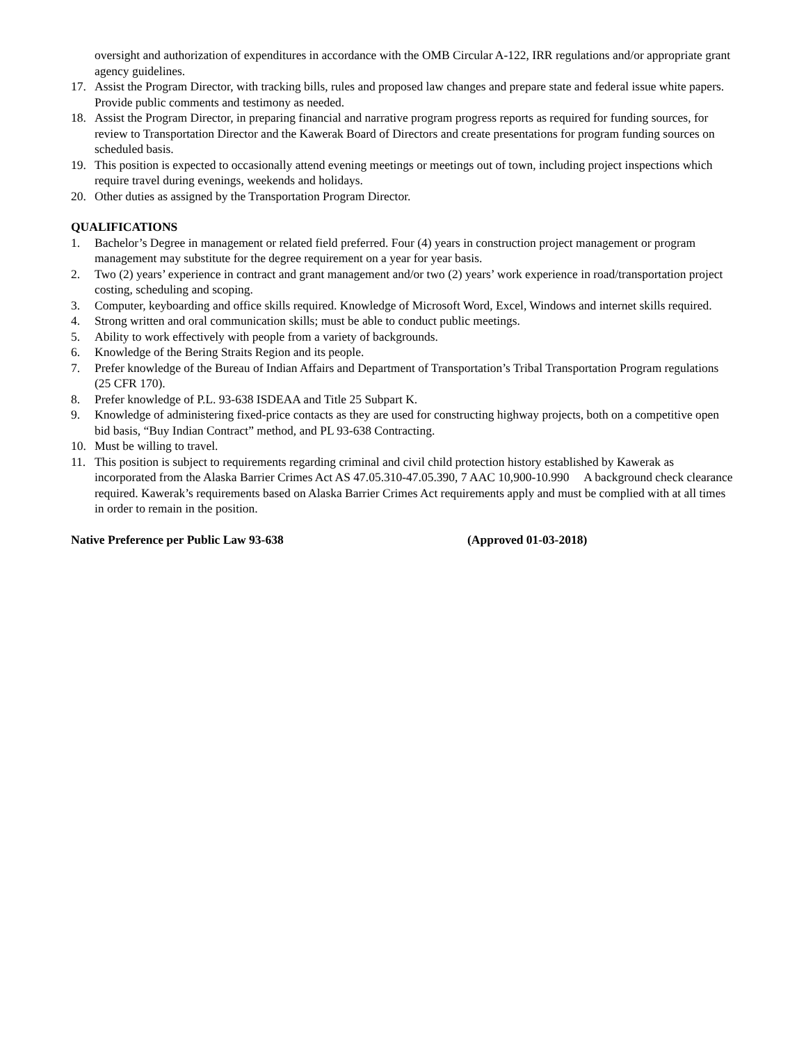oversight and authorization of expenditures in accordance with the OMB Circular A-122, IRR regulations and/or appropriate grant agency guidelines.
17. Assist the Program Director, with tracking bills, rules and proposed law changes and prepare state and federal issue white papers. Provide public comments and testimony as needed.
18. Assist the Program Director, in preparing financial and narrative program progress reports as required for funding sources, for review to Transportation Director and the Kawerak Board of Directors and create presentations for program funding sources on scheduled basis.
19. This position is expected to occasionally attend evening meetings or meetings out of town, including project inspections which require travel during evenings, weekends and holidays.
20. Other duties as assigned by the Transportation Program Director.
QUALIFICATIONS
1. Bachelor’s Degree in management or related field preferred. Four (4) years in construction project management or program management may substitute for the degree requirement on a year for year basis.
2. Two (2) years’ experience in contract and grant management and/or two (2) years’ work experience in road/transportation project costing, scheduling and scoping.
3. Computer, keyboarding and office skills required. Knowledge of Microsoft Word, Excel, Windows and internet skills required.
4. Strong written and oral communication skills; must be able to conduct public meetings.
5. Ability to work effectively with people from a variety of backgrounds.
6. Knowledge of the Bering Straits Region and its people.
7. Prefer knowledge of the Bureau of Indian Affairs and Department of Transportation’s Tribal Transportation Program regulations (25 CFR 170).
8. Prefer knowledge of P.L. 93-638 ISDEAA and Title 25 Subpart K.
9. Knowledge of administering fixed-price contacts as they are used for constructing highway projects, both on a competitive open bid basis, “Buy Indian Contract” method, and PL 93-638 Contracting.
10. Must be willing to travel.
11. This position is subject to requirements regarding criminal and civil child protection history established by Kawerak as incorporated from the Alaska Barrier Crimes Act AS 47.05.310-47.05.390, 7 AAC 10,900-10.990 A background check clearance required. Kawerak’s requirements based on Alaska Barrier Crimes Act requirements apply and must be complied with at all times in order to remain in the position.
Native Preference per Public Law 93-638 (Approved 01-03-2018)